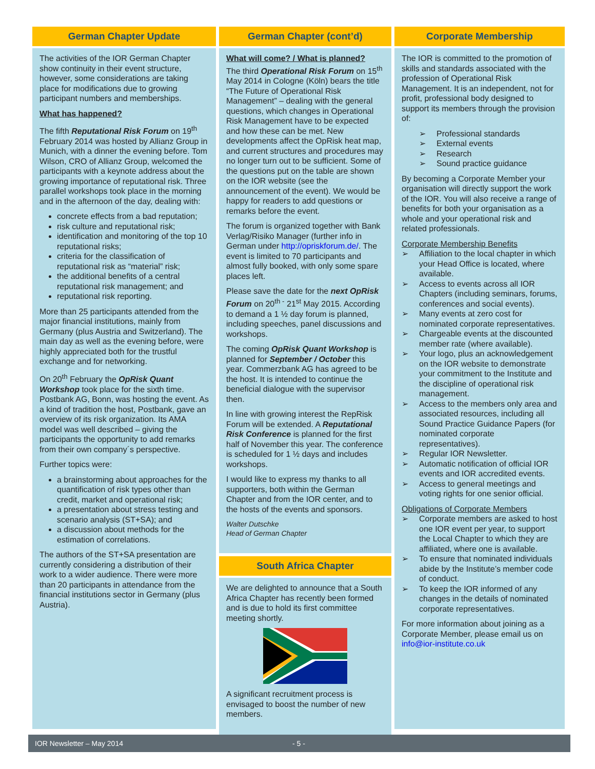German Chapter Update
The activities of the IOR German Chapter show continuity in their event structure, however, some considerations are taking place for modifications due to growing participant numbers and memberships.
What has happened?
The fifth Reputational Risk Forum on 19<sup>th</sup> February 2014 was hosted by Allianz Group in Munich, with a dinner the evening before. Tom Wilson, CRO of Allianz Group, welcomed the participants with a keynote address about the growing importance of reputational risk. Three parallel workshops took place in the morning and in the afternoon of the day, dealing with:
concrete effects from a bad reputation;
risk culture and reputational risk;
identification and monitoring of the top 10 reputational risks;
criteria for the classification of reputational risk as “material” risk;
the additional benefits of a central reputational risk management; and
reputational risk reporting.
More than 25 participants attended from the major financial institutions, mainly from Germany (plus Austria and Switzerland). The main day as well as the evening before, were highly appreciated both for the trustful exchange and for networking.
On 20<sup>th</sup> February the OpRisk Quant Workshop took place for the sixth time. Postbank AG, Bonn, was hosting the event. As a kind of tradition the host, Postbank, gave an overview of its risk organization. Its AMA model was well described – giving the participants the opportunity to add remarks from their own company´s perspective.
Further topics were:
a brainstorming about approaches for the quantification of risk types other than credit, market and operational risk;
a presentation about stress testing and scenario analysis (ST+SA); and
a discussion about methods for the estimation of correlations.
The authors of the ST+SA presentation are currently considering a distribution of their work to a wider audience. There were more than 20 participants in attendance from the financial institutions sector in Germany (plus Austria).
German Chapter (cont’d)
What will come? / What is planned?
The third Operational Risk Forum on 15<sup>th</sup> May 2014 in Cologne (Köln) bears the title “The Future of Operational Risk Management” – dealing with the general questions, which changes in Operational Risk Management have to be expected and how these can be met. New developments affect the OpRisk heat map, and current structures and procedures may no longer turn out to be sufficient. Some of the questions put on the table are shown on the IOR website (see the announcement of the event). We would be happy for readers to add questions or remarks before the event.
The forum is organized together with Bank Verlag/Risiko Manager (further info in German under http://opriskforum.de/. The event is limited to 70 participants and almost fully booked, with only some spare places left.
Please save the date for the next OpRisk Forum on 20<sup>th -</sup> 21<sup>st</sup> May 2015. According to demand a 1 ½ day forum is planned, including speeches, panel discussions and workshops.
The coming OpRisk Quant Workshop is planned for September / October this year. Commerzbank AG has agreed to be the host. It is intended to continue the beneficial dialogue with the supervisor then.
In line with growing interest the RepRisk Forum will be extended. A Reputational Risk Conference is planned for the first half of November this year. The conference is scheduled for 1 ½ days and includes workshops.
I would like to express my thanks to all supporters, both within the German Chapter and from the IOR center, and to the hosts of the events and sponsors.
Walter Dutschke
Head of German Chapter
South Africa Chapter
We are delighted to announce that a South Africa Chapter has recently been formed and is due to hold its first committee meeting shortly.
A significant recruitment process is envisaged to boost the number of new members.
Corporate Membership
The IOR is committed to the promotion of skills and standards associated with the profession of Operational Risk Management. It is an independent, not for profit, professional body designed to support its members through the provision of:
➢ Professional standards
➢ External events
➢ Research
➢ Sound practice guidance
By becoming a Corporate Member your organisation will directly support the work of the IOR. You will also receive a range of benefits for both your organisation as a whole and your operational risk and related professionals.
Corporate Membership Benefits
➢ Affiliation to the local chapter in which your Head Office is located, where available.
➢ Access to events across all IOR Chapters (including seminars, forums, conferences and social events).
➢ Many events at zero cost for nominated corporate representatives.
➢ Chargeable events at the discounted member rate (where available).
➢ Your logo, plus an acknowledgement on the IOR website to demonstrate your commitment to the Institute and the discipline of operational risk management.
➢ Access to the members only area and associated resources, including all Sound Practice Guidance Papers (for nominated corporate representatives).
➢ Regular IOR Newsletter.
➢ Automatic notification of official IOR events and IOR accredited events.
➢ Access to general meetings and voting rights for one senior official.
Obligations of Corporate Members
➢ Corporate members are asked to host one IOR event per year, to support the Local Chapter to which they are affiliated, where one is available.
➢ To ensure that nominated individuals abide by the Institute’s member code of conduct.
➢ To keep the IOR informed of any changes in the details of nominated corporate representatives.
For more information about joining as a Corporate Member, please email us on info@ior-institute.co.uk
IOR Newsletter – May 2014 - 5 -